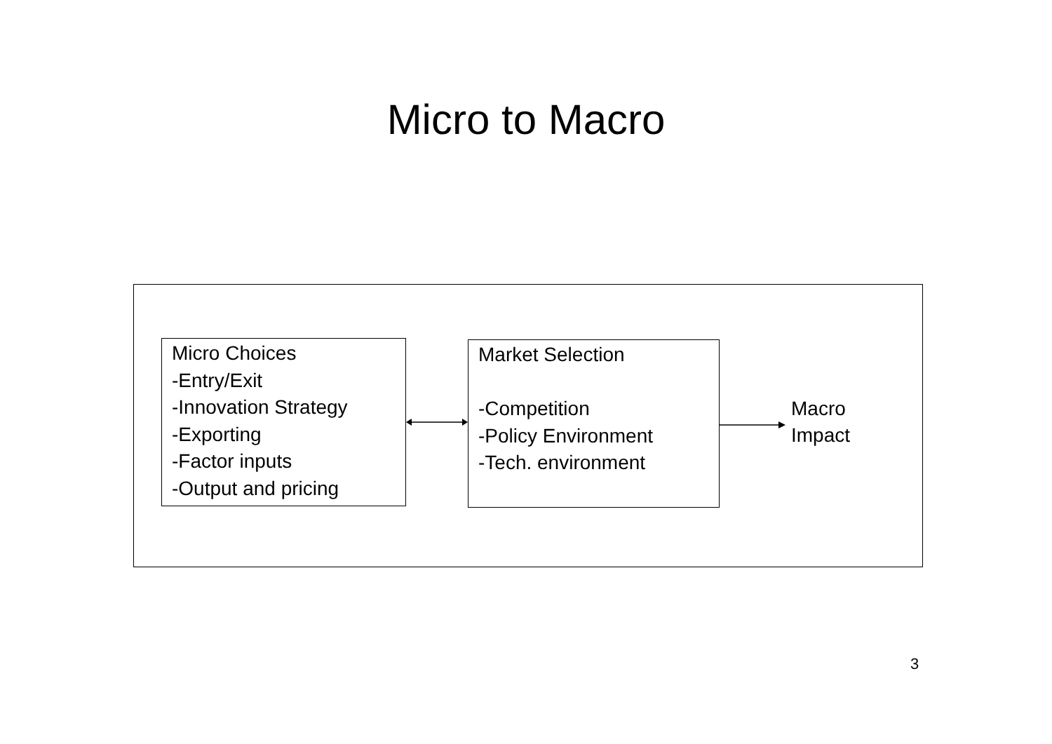Micro to Macro
Micro Choices
-Entry/Exit
-Innovation Strategy
-Exporting
-Factor inputs
-Output and pricing
Market Selection
-Competition
-Policy Environment
-Tech. environment
Macro
Impact
3